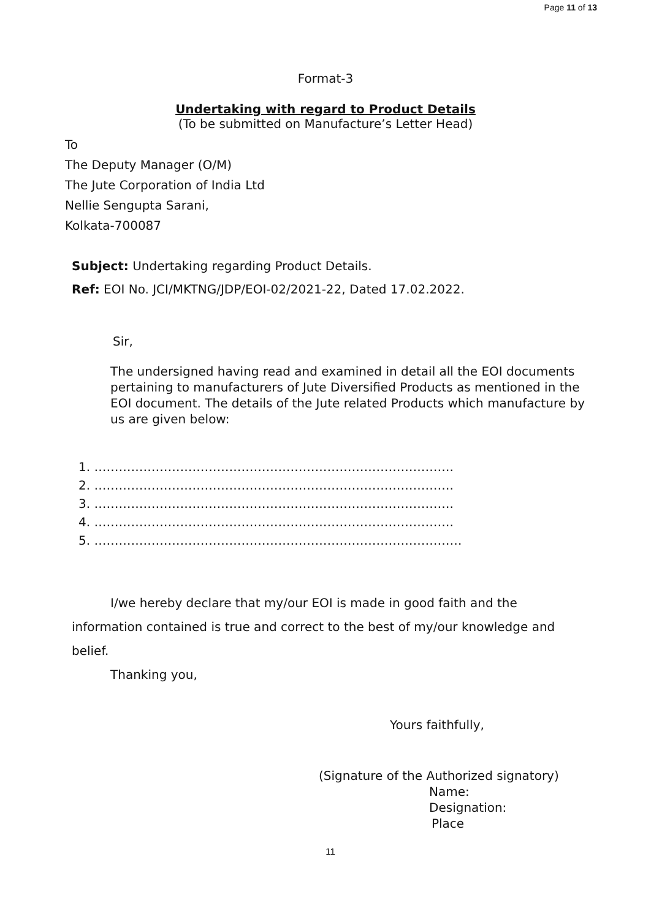Page 11 of 13
Format-3
Undertaking with regard to Product Details
(To be submitted on Manufacture’s Letter Head)
To
The Deputy Manager (O/M)
The Jute Corporation of India Ltd
Nellie Sengupta Sarani,
Kolkata-700087
Subject: Undertaking regarding Product Details.
Ref: EOI No. JCI/MKTNG/JDP/EOI-02/2021-22, Dated 17.02.2022.
Sir,
The undersigned having read and examined in detail all the EOI documents pertaining to manufacturers of Jute Diversified Products as mentioned in the EOI document. The details of the Jute related Products which manufacture by us are given below:
1. …………………………………………………………………………….
2. …………………………………………………………………………….
3. …………………………………………………………………………….
4. …………………………………………………………………………….
5. ………………………………………………………………………………
I/we hereby declare that my/our EOI is made in good faith and the information contained is true and correct to the best of my/our knowledge and belief.
Thanking you,
Yours faithfully,
(Signature of the Authorized signatory)
Name:
Designation:
Place
11